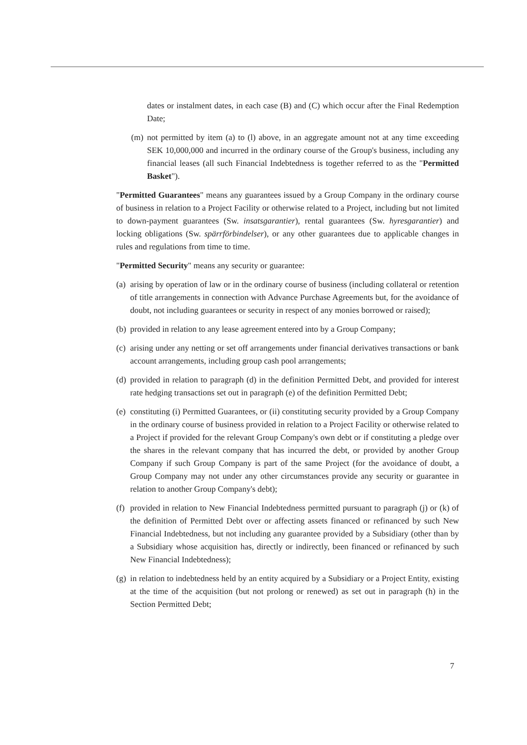dates or instalment dates, in each case (B) and (C) which occur after the Final Redemption Date;
(m) not permitted by item (a) to (l) above, in an aggregate amount not at any time exceeding SEK 10,000,000 and incurred in the ordinary course of the Group's business, including any financial leases (all such Financial Indebtedness is together referred to as the "Permitted Basket").
"Permitted Guarantees" means any guarantees issued by a Group Company in the ordinary course of business in relation to a Project Facility or otherwise related to a Project, including but not limited to down-payment guarantees (Sw. insatsgarantier), rental guarantees (Sw. hyresgarantier) and locking obligations (Sw. spärrförbindelser), or any other guarantees due to applicable changes in rules and regulations from time to time.
"Permitted Security" means any security or guarantee:
(a)
arising by operation of law or in the ordinary course of business (including collateral or retention of title arrangements in connection with Advance Purchase Agreements but, for the avoidance of doubt, not including guarantees or security in respect of any monies borrowed or raised);
(b)
provided in relation to any lease agreement entered into by a Group Company;
(c)
arising under any netting or set off arrangements under financial derivatives transactions or bank account arrangements, including group cash pool arrangements;
(d)
provided in relation to paragraph (d) in the definition Permitted Debt, and provided for interest rate hedging transactions set out in paragraph (e) of the definition Permitted Debt;
(e)
constituting (i) Permitted Guarantees, or (ii) constituting security provided by a Group Company in the ordinary course of business provided in relation to a Project Facility or otherwise related to a Project if provided for the relevant Group Company's own debt or if constituting a pledge over the shares in the relevant company that has incurred the debt, or provided by another Group Company if such Group Company is part of the same Project (for the avoidance of doubt, a Group Company may not under any other circumstances provide any security or guarantee in relation to another Group Company's debt);
(f)
provided in relation to New Financial Indebtedness permitted pursuant to paragraph (j) or (k) of the definition of Permitted Debt over or affecting assets financed or refinanced by such New Financial Indebtedness, but not including any guarantee provided by a Subsidiary (other than by a Subsidiary whose acquisition has, directly or indirectly, been financed or refinanced by such New Financial Indebtedness);
(g)
in relation to indebtedness held by an entity acquired by a Subsidiary or a Project Entity, existing at the time of the acquisition (but not prolong or renewed) as set out in paragraph (h) in the Section Permitted Debt;
7